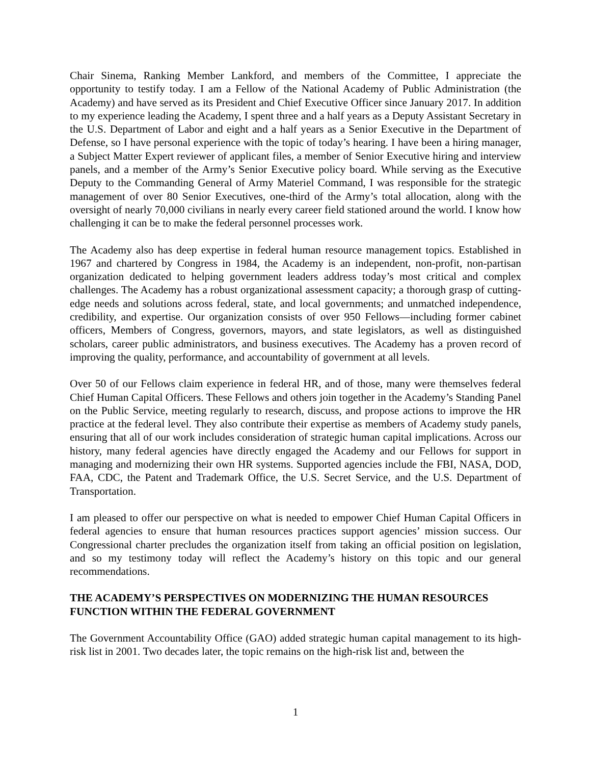Chair Sinema, Ranking Member Lankford, and members of the Committee, I appreciate the opportunity to testify today. I am a Fellow of the National Academy of Public Administration (the Academy) and have served as its President and Chief Executive Officer since January 2017. In addition to my experience leading the Academy, I spent three and a half years as a Deputy Assistant Secretary in the U.S. Department of Labor and eight and a half years as a Senior Executive in the Department of Defense, so I have personal experience with the topic of today’s hearing. I have been a hiring manager, a Subject Matter Expert reviewer of applicant files, a member of Senior Executive hiring and interview panels, and a member of the Army’s Senior Executive policy board. While serving as the Executive Deputy to the Commanding General of Army Materiel Command, I was responsible for the strategic management of over 80 Senior Executives, one-third of the Army’s total allocation, along with the oversight of nearly 70,000 civilians in nearly every career field stationed around the world. I know how challenging it can be to make the federal personnel processes work.
The Academy also has deep expertise in federal human resource management topics. Established in 1967 and chartered by Congress in 1984, the Academy is an independent, non-profit, non-partisan organization dedicated to helping government leaders address today’s most critical and complex challenges. The Academy has a robust organizational assessment capacity; a thorough grasp of cutting-edge needs and solutions across federal, state, and local governments; and unmatched independence, credibility, and expertise. Our organization consists of over 950 Fellows—including former cabinet officers, Members of Congress, governors, mayors, and state legislators, as well as distinguished scholars, career public administrators, and business executives. The Academy has a proven record of improving the quality, performance, and accountability of government at all levels.
Over 50 of our Fellows claim experience in federal HR, and of those, many were themselves federal Chief Human Capital Officers. These Fellows and others join together in the Academy’s Standing Panel on the Public Service, meeting regularly to research, discuss, and propose actions to improve the HR practice at the federal level. They also contribute their expertise as members of Academy study panels, ensuring that all of our work includes consideration of strategic human capital implications. Across our history, many federal agencies have directly engaged the Academy and our Fellows for support in managing and modernizing their own HR systems. Supported agencies include the FBI, NASA, DOD, FAA, CDC, the Patent and Trademark Office, the U.S. Secret Service, and the U.S. Department of Transportation.
I am pleased to offer our perspective on what is needed to empower Chief Human Capital Officers in federal agencies to ensure that human resources practices support agencies’ mission success. Our Congressional charter precludes the organization itself from taking an official position on legislation, and so my testimony today will reflect the Academy’s history on this topic and our general recommendations.
THE ACADEMY’S PERSPECTIVES ON MODERNIZING THE HUMAN RESOURCES FUNCTION WITHIN THE FEDERAL GOVERNMENT
The Government Accountability Office (GAO) added strategic human capital management to its high-risk list in 2001. Two decades later, the topic remains on the high-risk list and, between the
1